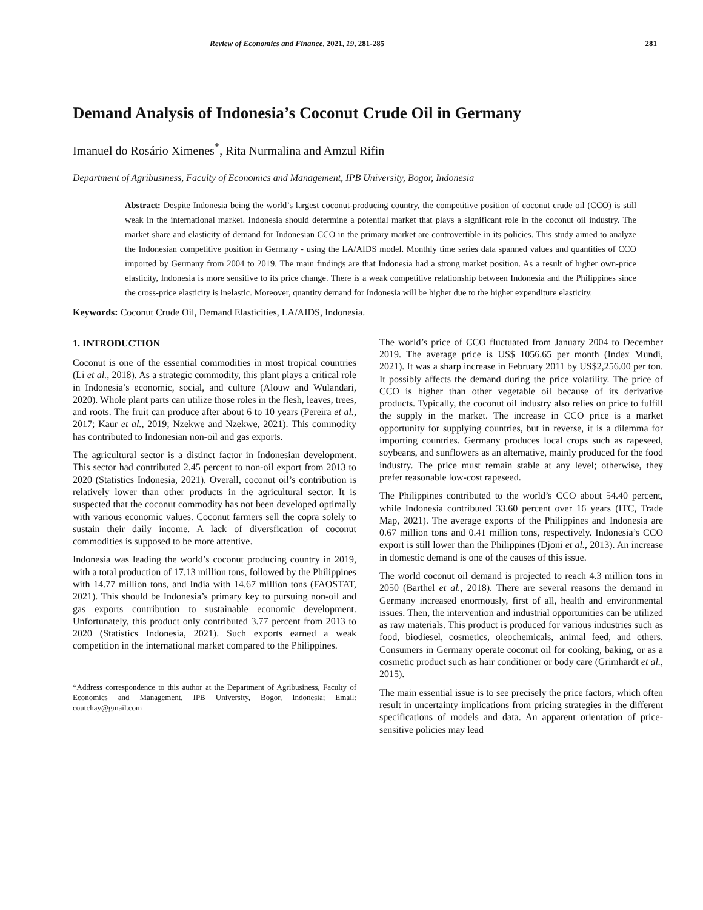Review of Economics and Finance, 2021, 19, 281-285 281
Demand Analysis of Indonesia’s Coconut Crude Oil in Germany
Imanuel do Rosário Ximenes<sup>*</sup>, Rita Nurmalina and Amzul Rifin
Department of Agribusiness, Faculty of Economics and Management, IPB University, Bogor, Indonesia
Abstract: Despite Indonesia being the world’s largest coconut-producing country, the competitive position of coconut crude oil (CCO) is still weak in the international market. Indonesia should determine a potential market that plays a significant role in the coconut oil industry. The market share and elasticity of demand for Indonesian CCO in the primary market are controvertible in its policies. This study aimed to analyze the Indonesian competitive position in Germany - using the LA/AIDS model. Monthly time series data spanned values and quantities of CCO imported by Germany from 2004 to 2019. The main findings are that Indonesia had a strong market position. As a result of higher own-price elasticity, Indonesia is more sensitive to its price change. There is a weak competitive relationship between Indonesia and the Philippines since the cross-price elasticity is inelastic. Moreover, quantity demand for Indonesia will be higher due to the higher expenditure elasticity.
Keywords: Coconut Crude Oil, Demand Elasticities, LA/AIDS, Indonesia.
1. INTRODUCTION
Coconut is one of the essential commodities in most tropical countries (Li et al., 2018). As a strategic commodity, this plant plays a critical role in Indonesia’s economic, social, and culture (Alouw and Wulandari, 2020). Whole plant parts can utilize those roles in the flesh, leaves, trees, and roots. The fruit can produce after about 6 to 10 years (Pereira et al., 2017; Kaur et al., 2019; Nzekwe and Nzekwe, 2021). This commodity has contributed to Indonesian non-oil and gas exports.
The agricultural sector is a distinct factor in Indonesian development. This sector had contributed 2.45 percent to non-oil export from 2013 to 2020 (Statistics Indonesia, 2021). Overall, coconut oil’s contribution is relatively lower than other products in the agricultural sector. It is suspected that the coconut commodity has not been developed optimally with various economic values. Coconut farmers sell the copra solely to sustain their daily income. A lack of diversfication of coconut commodities is supposed to be more attentive.
Indonesia was leading the world’s coconut producing country in 2019, with a total production of 17.13 million tons, followed by the Philippines with 14.77 million tons, and India with 14.67 million tons (FAOSTAT, 2021). This should be Indonesia’s primary key to pursuing non-oil and gas exports contribution to sustainable economic development. Unfortunately, this product only contributed 3.77 percent from 2013 to 2020 (Statistics Indonesia, 2021). Such exports earned a weak competition in the international market compared to the Philippines.
*Address correspondence to this author at the Department of Agribusiness, Faculty of Economics and Management, IPB University, Bogor, Indonesia; Email: coutchay@gmail.com
The world’s price of CCO fluctuated from January 2004 to December 2019. The average price is US$ 1056.65 per month (Index Mundi, 2021). It was a sharp increase in February 2011 by US$2,256.00 per ton. It possibly affects the demand during the price volatility. The price of CCO is higher than other vegetable oil because of its derivative products. Typically, the coconut oil industry also relies on price to fulfill the supply in the market. The increase in CCO price is a market opportunity for supplying countries, but in reverse, it is a dilemma for importing countries. Germany produces local crops such as rapeseed, soybeans, and sunflowers as an alternative, mainly produced for the food industry. The price must remain stable at any level; otherwise, they prefer reasonable low-cost rapeseed.
The Philippines contributed to the world’s CCO about 54.40 percent, while Indonesia contributed 33.60 percent over 16 years (ITC, Trade Map, 2021). The average exports of the Philippines and Indonesia are 0.67 million tons and 0.41 million tons, respectively. Indonesia’s CCO export is still lower than the Philippines (Djoni et al., 2013). An increase in domestic demand is one of the causes of this issue.
The world coconut oil demand is projected to reach 4.3 million tons in 2050 (Barthel et al., 2018). There are several reasons the demand in Germany increased enormously, first of all, health and environmental issues. Then, the intervention and industrial opportunities can be utilized as raw materials. This product is produced for various industries such as food, biodiesel, cosmetics, oleochemicals, animal feed, and others. Consumers in Germany operate coconut oil for cooking, baking, or as a cosmetic product such as hair conditioner or body care (Grimhardt et al., 2015).
The main essential issue is to see precisely the price factors, which often result in uncertainty implications from pricing strategies in the different specifications of models and data. An apparent orientation of price-sensitive policies may lead